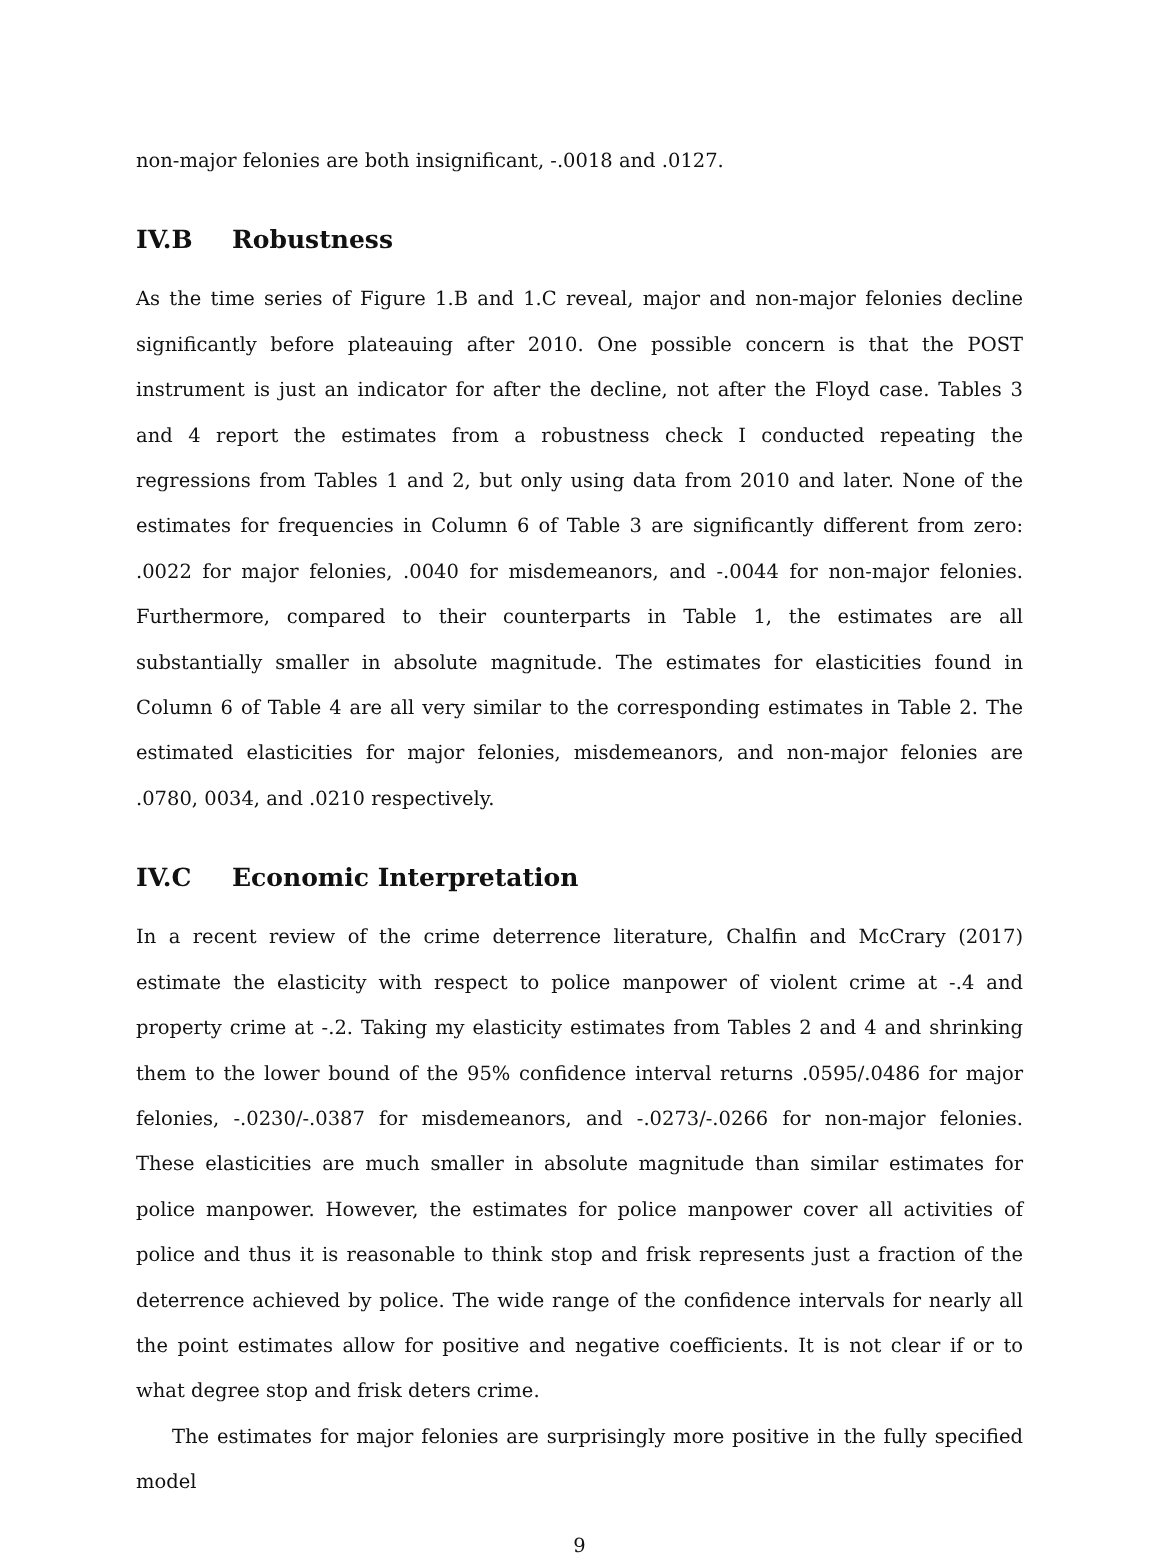non-major felonies are both insignificant, -.0018 and .0127.
IV.B Robustness
As the time series of Figure 1.B and 1.C reveal, major and non-major felonies decline significantly before plateauing after 2010. One possible concern is that the POST instrument is just an indicator for after the decline, not after the Floyd case. Tables 3 and 4 report the estimates from a robustness check I conducted repeating the regressions from Tables 1 and 2, but only using data from 2010 and later. None of the estimates for frequencies in Column 6 of Table 3 are significantly different from zero: .0022 for major felonies, .0040 for misdemeanors, and -.0044 for non-major felonies. Furthermore, compared to their counterparts in Table 1, the estimates are all substantially smaller in absolute magnitude. The estimates for elasticities found in Column 6 of Table 4 are all very similar to the corresponding estimates in Table 2. The estimated elasticities for major felonies, misdemeanors, and non-major felonies are .0780, 0034, and .0210 respectively.
IV.C Economic Interpretation
In a recent review of the crime deterrence literature, Chalfin and McCrary (2017) estimate the elasticity with respect to police manpower of violent crime at -.4 and property crime at -.2. Taking my elasticity estimates from Tables 2 and 4 and shrinking them to the lower bound of the 95% confidence interval returns .0595/.0486 for major felonies, -.0230/-.0387 for misdemeanors, and -.0273/-.0266 for non-major felonies. These elasticities are much smaller in absolute magnitude than similar estimates for police manpower. However, the estimates for police manpower cover all activities of police and thus it is reasonable to think stop and frisk represents just a fraction of the deterrence achieved by police. The wide range of the confidence intervals for nearly all the point estimates allow for positive and negative coefficients. It is not clear if or to what degree stop and frisk deters crime.
The estimates for major felonies are surprisingly more positive in the fully specified model
9